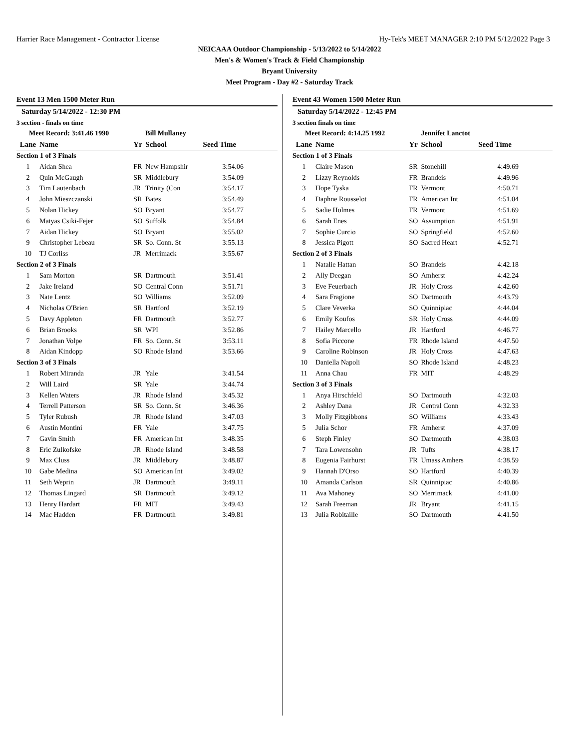Harrier Race Management - Contractor License Hy-Tek's MEET MANAGER 2:10 PM 5/12/2022 Page 3
NEICAAA Outdoor Championship - 5/13/2022 to 5/14/2022
Men's & Women's Track & Field Championship
Bryant University
Meet Program - Day #2 - Saturday Track
Event 13 Men 1500 Meter Run
| Saturday 5/14/2022 - 12:30 PM | | | | |
| 3 section - finals on time | | | | |
| Meet Record: 3:41.46 1990 | | | Bill Mullaney | |
| Lane | Name | Yr | School | Seed Time |
| Section 1 of 3 Finals | | | | |
| 1 | Aidan Shea | FR | New Hampshir | 3:54.06 |
| 2 | Quin McGaugh | SR | Middlebury | 3:54.09 |
| 3 | Tim Lautenbach | JR | Trinity (Con | 3:54.17 |
| 4 | John Mieszczanski | SR | Bates | 3:54.49 |
| 5 | Nolan Hickey | SO | Bryant | 3:54.77 |
| 6 | Matyas Csiki-Fejer | SO | Suffolk | 3:54.84 |
| 7 | Aidan Hickey | SO | Bryant | 3:55.02 |
| 9 | Christopher Lebeau | SR | So. Conn. St | 3:55.13 |
| 10 | TJ Corliss | JR | Merrimack | 3:55.67 |
| Section 2 of 3 Finals | | | | |
| 1 | Sam Morton | SR | Dartmouth | 3:51.41 |
| 2 | Jake Ireland | SO | Central Conn | 3:51.71 |
| 3 | Nate Lentz | SO | Williams | 3:52.09 |
| 4 | Nicholas O'Brien | SR | Hartford | 3:52.19 |
| 5 | Davy Appleton | FR | Dartmouth | 3:52.77 |
| 6 | Brian Brooks | SR | WPI | 3:52.86 |
| 7 | Jonathan Volpe | FR | So. Conn. St | 3:53.11 |
| 8 | Aidan Kindopp | SO | Rhode Island | 3:53.66 |
| Section 3 of 3 Finals | | | | |
| 1 | Robert Miranda | JR | Yale | 3:41.54 |
| 2 | Will Laird | SR | Yale | 3:44.74 |
| 3 | Kellen Waters | JR | Rhode Island | 3:45.32 |
| 4 | Terrell Patterson | SR | So. Conn. St | 3:46.36 |
| 5 | Tyler Rubush | JR | Rhode Island | 3:47.03 |
| 6 | Austin Montini | FR | Yale | 3:47.75 |
| 7 | Gavin Smith | FR | American Int | 3:48.35 |
| 8 | Eric Zulkofske | JR | Rhode Island | 3:48.58 |
| 9 | Max Cluss | JR | Middlebury | 3:48.87 |
| 10 | Gabe Medina | SO | American Int | 3:49.02 |
| 11 | Seth Weprin | JR | Dartmouth | 3:49.11 |
| 12 | Thomas Lingard | SR | Dartmouth | 3:49.12 |
| 13 | Henry Hardart | FR | MIT | 3:49.43 |
| 14 | Mac Hadden | FR | Dartmouth | 3:49.81 |
Event 43 Women 1500 Meter Run
| Saturday 5/14/2022 - 12:45 PM | | | | |
| 3 section finals on time | | | | |
| Meet Record: 4:14.25 1992 | | | Jennifet Lanctot | |
| Lane | Name | Yr | School | Seed Time |
| Section 1 of 3 Finals | | | | |
| 1 | Claire Mason | SR | Stonehill | 4:49.69 |
| 2 | Lizzy Reynolds | FR | Brandeis | 4:49.96 |
| 3 | Hope Tyska | FR | Vermont | 4:50.71 |
| 4 | Daphne Rousselot | FR | American Int | 4:51.04 |
| 5 | Sadie Holmes | FR | Vermont | 4:51.69 |
| 6 | Sarah Enes | SO | Assumption | 4:51.91 |
| 7 | Sophie Curcio | SO | Springfield | 4:52.60 |
| 8 | Jessica Pigott | SO | Sacred Heart | 4:52.71 |
| Section 2 of 3 Finals | | | | |
| 1 | Natalie Hattan | SO | Brandeis | 4:42.18 |
| 2 | Ally Deegan | SO | Amherst | 4:42.24 |
| 3 | Eve Feuerbach | JR | Holy Cross | 4:42.60 |
| 4 | Sara Fragione | SO | Dartmouth | 4:43.79 |
| 5 | Clare Veverka | SO | Quinnipiac | 4:44.04 |
| 6 | Emily Koufos | SR | Holy Cross | 4:44.09 |
| 7 | Hailey Marcello | JR | Hartford | 4:46.77 |
| 8 | Sofia Piccone | FR | Rhode Island | 4:47.50 |
| 9 | Caroline Robinson | JR | Holy Cross | 4:47.63 |
| 10 | Daniella Napoli | SO | Rhode Island | 4:48.23 |
| 11 | Anna Chau | FR | MIT | 4:48.29 |
| Section 3 of 3 Finals | | | | |
| 1 | Anya Hirschfeld | SO | Dartmouth | 4:32.03 |
| 2 | Ashley Dana | JR | Central Conn | 4:32.33 |
| 3 | Molly Fitzgibbons | SO | Williams | 4:33.43 |
| 5 | Julia Schor | FR | Amherst | 4:37.09 |
| 6 | Steph Finley | SO | Dartmouth | 4:38.03 |
| 7 | Tara Lowensohn | JR | Tufts | 4:38.17 |
| 8 | Eugenia Fairhurst | FR | Umass Amhers | 4:38.59 |
| 9 | Hannah D'Orso | SO | Hartford | 4:40.39 |
| 10 | Amanda Carlson | SR | Quinnipiac | 4:40.86 |
| 11 | Ava Mahoney | SO | Merrimack | 4:41.00 |
| 12 | Sarah Freeman | JR | Bryant | 4:41.15 |
| 13 | Julia Robitaille | SO | Dartmouth | 4:41.50 |